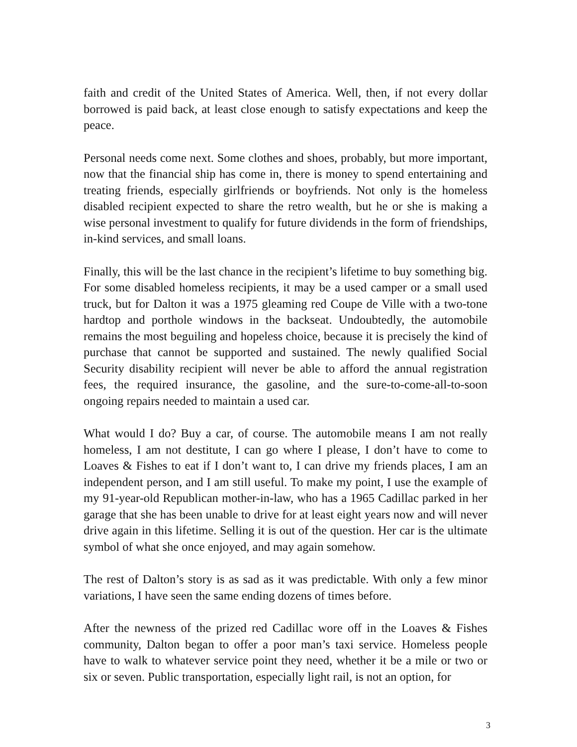faith and credit of the United States of America. Well, then, if not every dollar borrowed is paid back, at least close enough to satisfy expectations and keep the peace.
Personal needs come next. Some clothes and shoes, probably, but more important, now that the financial ship has come in, there is money to spend entertaining and treating friends, especially girlfriends or boyfriends. Not only is the homeless disabled recipient expected to share the retro wealth, but he or she is making a wise personal investment to qualify for future dividends in the form of friendships, in-kind services, and small loans.
Finally, this will be the last chance in the recipient’s lifetime to buy something big. For some disabled homeless recipients, it may be a used camper or a small used truck, but for Dalton it was a 1975 gleaming red Coupe de Ville with a two-tone hardtop and porthole windows in the backseat. Undoubtedly, the automobile remains the most beguiling and hopeless choice, because it is precisely the kind of purchase that cannot be supported and sustained. The newly qualified Social Security disability recipient will never be able to afford the annual registration fees, the required insurance, the gasoline, and the sure-to-come-all-to-soon ongoing repairs needed to maintain a used car.
What would I do? Buy a car, of course. The automobile means I am not really homeless, I am not destitute, I can go where I please, I don’t have to come to Loaves & Fishes to eat if I don’t want to, I can drive my friends places, I am an independent person, and I am still useful. To make my point, I use the example of my 91-year-old Republican mother-in-law, who has a 1965 Cadillac parked in her garage that she has been unable to drive for at least eight years now and will never drive again in this lifetime. Selling it is out of the question. Her car is the ultimate symbol of what she once enjoyed, and may again somehow.
The rest of Dalton’s story is as sad as it was predictable. With only a few minor variations, I have seen the same ending dozens of times before.
After the newness of the prized red Cadillac wore off in the Loaves & Fishes community, Dalton began to offer a poor man’s taxi service. Homeless people have to walk to whatever service point they need, whether it be a mile or two or six or seven. Public transportation, especially light rail, is not an option, for
3